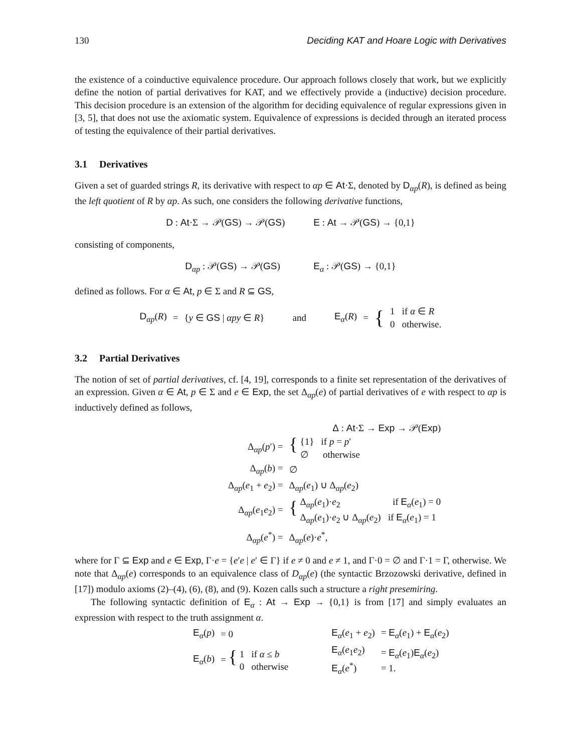130 Deciding KAT and Hoare Logic with Derivatives
the existence of a coinductive equivalence procedure. Our approach follows closely that work, but we explicitly define the notion of partial derivatives for KAT, and we effectively provide a (inductive) decision procedure. This decision procedure is an extension of the algorithm for deciding equivalence of regular expressions given in [3, 5], that does not use the axiomatic system. Equivalence of expressions is decided through an iterated process of testing the equivalence of their partial derivatives.
3.1 Derivatives
Given a set of guarded strings R, its derivative with respect to αp ∈ At·Σ, denoted by D<sub>αp</sub>(R), is defined as being the left quotient of R by αp. As such, one considers the following derivative functions,
D : At·Σ → 𝒫(GS) → 𝒫(GS) E : At → 𝒫(GS) → {0,1}
consisting of components,
D<sub>αp</sub> : 𝒫(GS) → 𝒫(GS) E<sub>α</sub> : 𝒫(GS) → {0,1}
defined as follows. For α ∈ At, p ∈ Σ and R ⊆ GS,
| D<sub>αp</sub>( R ) | = | { y ∈ GS / αpy ∈ R } | and | E<sub>α</sub>( R ) | = | { | 1 if α ∈ R 0 otherwise. |
3.2 Partial Derivatives
The notion of set of partial derivatives, cf. [4, 19], corresponds to a finite set representation of the derivatives of an expression. Given α ∈ At, p ∈ Σ and e ∈ Exp, the set Δ<sub>αp</sub>(e) of partial derivatives of e with respect to αp is inductively defined as follows,
| Δ : At ·Σ → Exp → 𝒫( Exp ) | |
| Δ<sub>αp</sub>( p ′) = | { {1} if p = p ′ ∅ otherwise |
| Δ<sub>αp</sub>( b ) = | ∅ |
| Δ<sub>αp</sub>( e<sub>1</sub> + e<sub>2</sub>) = | Δ<sub>αp</sub>( e<sub>1</sub>) ∪ Δ<sub>αp</sub>( e<sub>2</sub>) |
| Δ<sub>αp</sub>( e<sub>1</sub> e<sub>2</sub>) = | { Δ<sub>αp</sub>( e<sub>1</sub>)· e<sub>2</sub> if E<sub>α</sub>( e<sub>1</sub>) = 0 Δ<sub>αp</sub>( e<sub>1</sub>)· e<sub>2</sub> ∪ Δ<sub>αp</sub>( e<sub>2</sub>) if E<sub>α</sub>( e<sub>1</sub>) = 1 |
| Δ<sub>αp</sub>( e<sup>*</sup>) = | Δ<sub>αp</sub>( e )· e<sup>*</sup>, |
where for Γ ⊆ Exp and e ∈ Exp, Γ·e = {e′e | e′ ∈ Γ} if e ≠ 0 and e ≠ 1, and Γ·0 = ∅ and Γ·1 = Γ, otherwise. We note that Δ<sub>αp</sub>(e) corresponds to an equivalence class of D<sub>αp</sub>(e) (the syntactic Brzozowski derivative, defined in [17]) modulo axioms (2)–(4), (6), (8), and (9). Kozen calls such a structure a right presemiring.
The following syntactic definition of E<sub>α</sub> : At → Exp → {0,1} is from [17] and simply evaluates an expression with respect to the truth assignment α.
| E<sub>α</sub>( p ) | = 0 | E<sub>α</sub>( e<sub>1</sub> + e<sub>2</sub>) | = E<sub>α</sub>( e<sub>1</sub>) + E<sub>α</sub>( e<sub>2</sub>) |
| E<sub>α</sub>( b ) | = { 1 if α ≤ b 0 otherwise | E<sub>α</sub>( e<sub>1</sub> e<sub>2</sub>) E<sub>α</sub>( e<sup>*</sup>) | = E<sub>α</sub>( e<sub>1</sub>) E<sub>α</sub>( e<sub>2</sub>) = 1. |